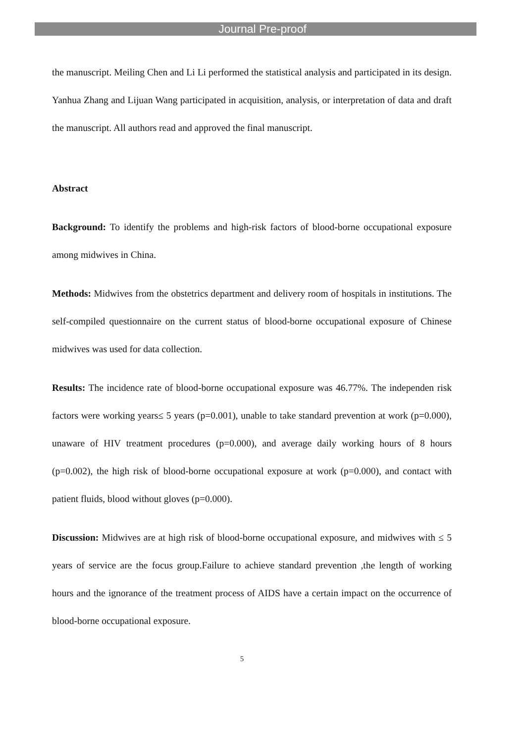Journal Pre-proof
the manuscript. Meiling Chen and Li Li performed the statistical analysis and participated in its design. Yanhua Zhang and Lijuan Wang participated in acquisition, analysis, or interpretation of data and draft the manuscript. All authors read and approved the final manuscript.
Abstract
Background: To identify the problems and high-risk factors of blood-borne occupational exposure among midwives in China.
Methods: Midwives from the obstetrics department and delivery room of hospitals in institutions. The self-compiled questionnaire on the current status of blood-borne occupational exposure of Chinese midwives was used for data collection.
Results: The incidence rate of blood-borne occupational exposure was 46.77%. The independen risk factors were working years≤ 5 years (p=0.001), unable to take standard prevention at work (p=0.000), unaware of HIV treatment procedures (p=0.000), and average daily working hours of 8 hours (p=0.002), the high risk of blood-borne occupational exposure at work (p=0.000), and contact with patient fluids, blood without gloves (p=0.000).
Discussion: Midwives are at high risk of blood-borne occupational exposure, and midwives with ≤ 5 years of service are the focus group.Failure to achieve standard prevention ,the length of working hours and the ignorance of the treatment process of AIDS have a certain impact on the occurrence of blood-borne occupational exposure.
5